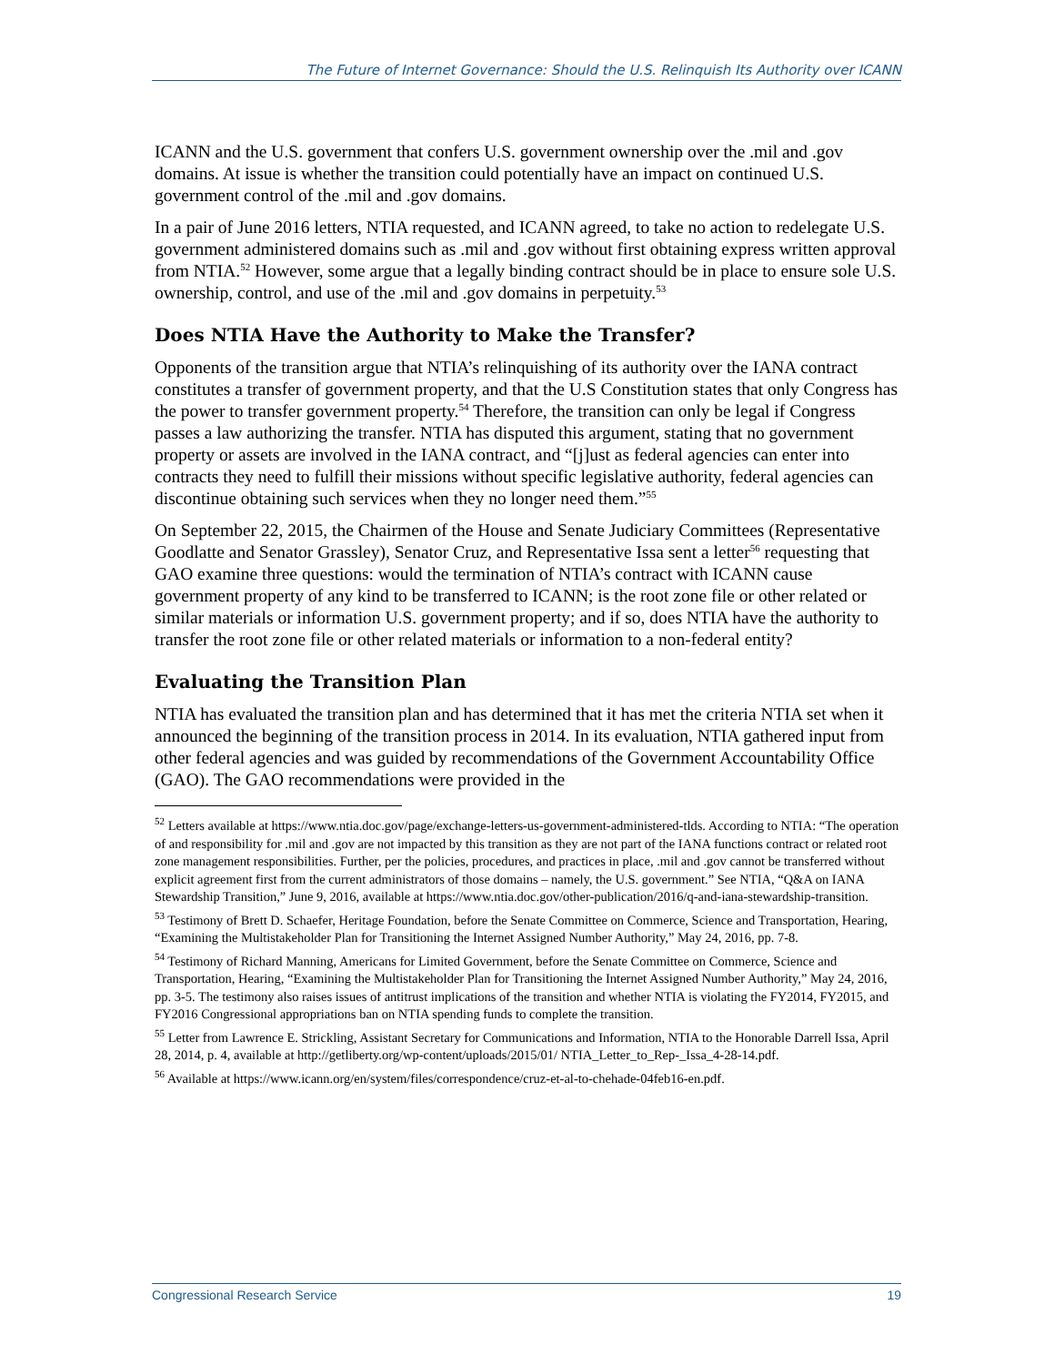The Future of Internet Governance: Should the U.S. Relinquish Its Authority over ICANN
ICANN and the U.S. government that confers U.S. government ownership over the .mil and .gov domains. At issue is whether the transition could potentially have an impact on continued U.S. government control of the .mil and .gov domains.
In a pair of June 2016 letters, NTIA requested, and ICANN agreed, to take no action to redelegate U.S. government administered domains such as .mil and .gov without first obtaining express written approval from NTIA.<sup>52</sup> However, some argue that a legally binding contract should be in place to ensure sole U.S. ownership, control, and use of the .mil and .gov domains in perpetuity.<sup>53</sup>
Does NTIA Have the Authority to Make the Transfer?
Opponents of the transition argue that NTIA’s relinquishing of its authority over the IANA contract constitutes a transfer of government property, and that the U.S Constitution states that only Congress has the power to transfer government property.<sup>54</sup> Therefore, the transition can only be legal if Congress passes a law authorizing the transfer. NTIA has disputed this argument, stating that no government property or assets are involved in the IANA contract, and “[j]ust as federal agencies can enter into contracts they need to fulfill their missions without specific legislative authority, federal agencies can discontinue obtaining such services when they no longer need them.”<sup>55</sup>
On September 22, 2015, the Chairmen of the House and Senate Judiciary Committees (Representative Goodlatte and Senator Grassley), Senator Cruz, and Representative Issa sent a letter<sup>56</sup> requesting that GAO examine three questions: would the termination of NTIA’s contract with ICANN cause government property of any kind to be transferred to ICANN; is the root zone file or other related or similar materials or information U.S. government property; and if so, does NTIA have the authority to transfer the root zone file or other related materials or information to a non-federal entity?
Evaluating the Transition Plan
NTIA has evaluated the transition plan and has determined that it has met the criteria NTIA set when it announced the beginning of the transition process in 2014. In its evaluation, NTIA gathered input from other federal agencies and was guided by recommendations of the Government Accountability Office (GAO). The GAO recommendations were provided in the
<sup>52</sup> Letters available at https://www.ntia.doc.gov/page/exchange-letters-us-government-administered-tlds. According to NTIA: “The operation of and responsibility for .mil and .gov are not impacted by this transition as they are not part of the IANA functions contract or related root zone management responsibilities. Further, per the policies, procedures, and practices in place, .mil and .gov cannot be transferred without explicit agreement first from the current administrators of those domains – namely, the U.S. government.” See NTIA, “Q&A on IANA Stewardship Transition,” June 9, 2016, available at https://www.ntia.doc.gov/other-publication/2016/q-and-iana-stewardship-transition.
<sup>53</sup> Testimony of Brett D. Schaefer, Heritage Foundation, before the Senate Committee on Commerce, Science and Transportation, Hearing, “Examining the Multistakeholder Plan for Transitioning the Internet Assigned Number Authority,” May 24, 2016, pp. 7-8.
<sup>54</sup> Testimony of Richard Manning, Americans for Limited Government, before the Senate Committee on Commerce, Science and Transportation, Hearing, “Examining the Multistakeholder Plan for Transitioning the Internet Assigned Number Authority,” May 24, 2016, pp. 3-5. The testimony also raises issues of antitrust implications of the transition and whether NTIA is violating the FY2014, FY2015, and FY2016 Congressional appropriations ban on NTIA spending funds to complete the transition.
<sup>55</sup> Letter from Lawrence E. Strickling, Assistant Secretary for Communications and Information, NTIA to the Honorable Darrell Issa, April 28, 2014, p. 4, available at http://getliberty.org/wp-content/uploads/2015/01/ NTIA_Letter_to_Rep-_Issa_4-28-14.pdf.
<sup>56</sup> Available at https://www.icann.org/en/system/files/correspondence/cruz-et-al-to-chehade-04feb16-en.pdf.
Congressional Research Service 19